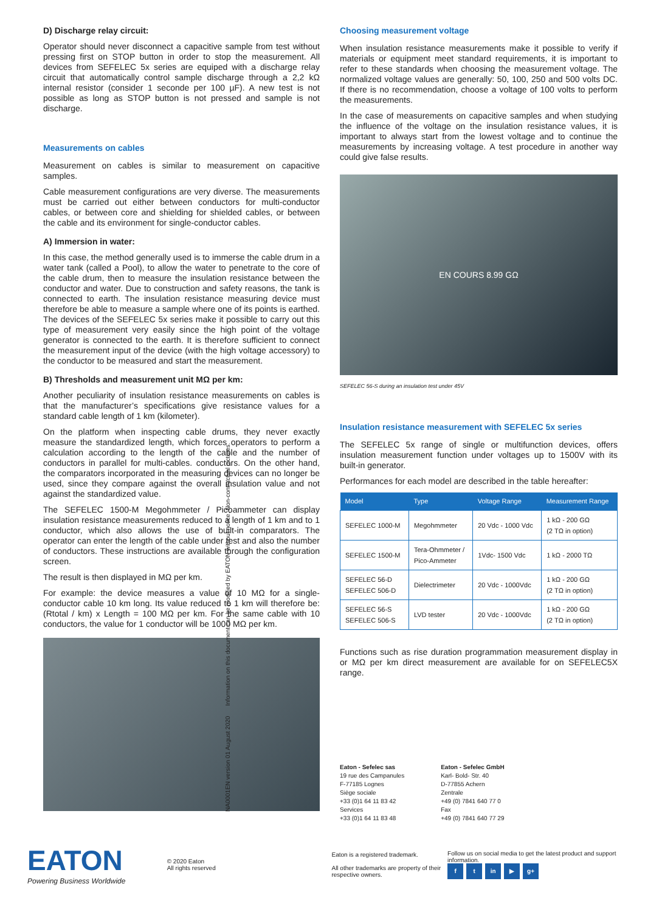D) Discharge relay circuit:
Operator should never disconnect a capacitive sample from test without pressing first on STOP button in order to stop the measurement. All devices from SEFELEC 5x series are equiped with a discharge relay circuit that automatically control sample discharge through a 2,2 kΩ internal resistor (consider 1 seconde per 100 µF). A new test is not possible as long as STOP button is not pressed and sample is not discharge.
Measurements on cables
Measurement on cables is similar to measurement on capacitive samples.
Cable measurement configurations are very diverse. The measurements must be carried out either between conductors for multi-conductor cables, or between core and shielding for shielded cables, or between the cable and its environment for single-conductor cables.
A) Immersion in water:
In this case, the method generally used is to immerse the cable drum in a water tank (called a Pool), to allow the water to penetrate to the core of the cable drum, then to measure the insulation resistance between the conductor and water. Due to construction and safety reasons, the tank is connected to earth. The insulation resistance measuring device must therefore be able to measure a sample where one of its points is earthed. The devices of the SEFELEC 5x series make it possible to carry out this type of measurement very easily since the high point of the voltage generator is connected to the earth. It is therefore sufficient to connect the measurement input of the device (with the high voltage accessory) to the conductor to be measured and start the measurement.
B) Thresholds and measurement unit MΩ per km:
Another peculiarity of insulation resistance measurements on cables is that the manufacturer’s specifications give resistance values for a standard cable length of 1 km (kilometer).
On the platform when inspecting cable drums, they never exactly measure the standardized length, which forces operators to perform a calculation according to the length of the cable and the number of conductors in parallel for multi-cables. conductors. On the other hand, the comparators incorporated in the measuring devices can no longer be used, since they compare against the overall insulation value and not against the standardized value.
The SEFELEC 1500-M Megohmmeter / Picoammeter can display insulation resistance measurements reduced to a length of 1 km and to 1 conductor, which also allows the use of built-in comparators. The operator can enter the length of the cable under test and also the number of conductors. These instructions are available through the configuration screen.
The result is then displayed in MΩ per km.
For example: the device measures a value of 10 MΩ for a single-conductor cable 10 km long. Its value reduced to 1 km will therefore be: (Rtotal / km) x Length = 100 MΩ per km. For the same cable with 10 conductors, the value for 1 conductor will be 1000 MΩ per km.
Choosing measurement voltage
When insulation resistance measurements make it possible to verify if materials or equipment meet standard requirements, it is important to refer to these standards when choosing the measurement voltage. The normalized voltage values are generally: 50, 100, 250 and 500 volts DC. If there is no recommendation, choose a voltage of 100 volts to perform the measurements.
In the case of measurements on capacitive samples and when studying the influence of the voltage on the insulation resistance values, it is important to always start from the lowest voltage and to continue the measurements by increasing voltage. A test procedure in another way could give false results.
EN COURS 8.99 GΩ
SEFELEC 56-S during an insulation test under 45V
Insulation resistance measurement with SEFELEC 5x series
The SEFELEC 5x range of single or multifunction devices, offers insulation measurement function under voltages up to 1500V with its built-in generator.
Performances for each model are described in the table hereafter:
| Model | Type | Voltage Range | Measurement Range |
| --- | --- | --- | --- |
| SEFELEC 1000-M | Megohmmeter | 20 Vdc - 1000 Vdc | 1 kΩ - 200 GΩ (2 TΩ in option) |
| SEFELEC 1500-M | Tera-Ohmmeter / Pico-Ammeter | 1Vdc- 1500 Vdc | 1 kΩ - 2000 TΩ |
| SEFELEC 56-D SEFELEC 506-D | Dielectrimeter | 20 Vdc - 1000Vdc | 1 kΩ - 200 GΩ (2 TΩ in option) |
| SEFELEC 56-S SEFELEC 506-S | LVD tester | 20 Vdc - 1000Vdc | 1 kΩ - 200 GΩ (2 TΩ in option) |
Functions such as rise duration programmation measurement display in or MΩ per km direct measurement are available for on SEFELEC5X range.
Eaton - Sefelec sas
19 rue des Campanules
F-77185 Lognes
Siège sociale
+33 (0)1 64 11 83 42
Services
+33 (0)1 64 11 83 48
Eaton - Sefelec GmbH
Karl- Bold- Str. 40
D-77855 Achern
Zentrale
+49 (0) 7841 640 77 0
Fax
+49 (0) 7841 640 77 29
EATON
Powering Business Worldwide
© 2020 Eaton
All rights reserved
Eaton is a registered trademark.
All other trademarks are property of their respective owners.
Follow us on social media to get the latest product and support information.
f t in ▶ g+
NA0001EN version 01 August 2020 Information on this document can be modified by EATON without notice. Non-contractual pictures.